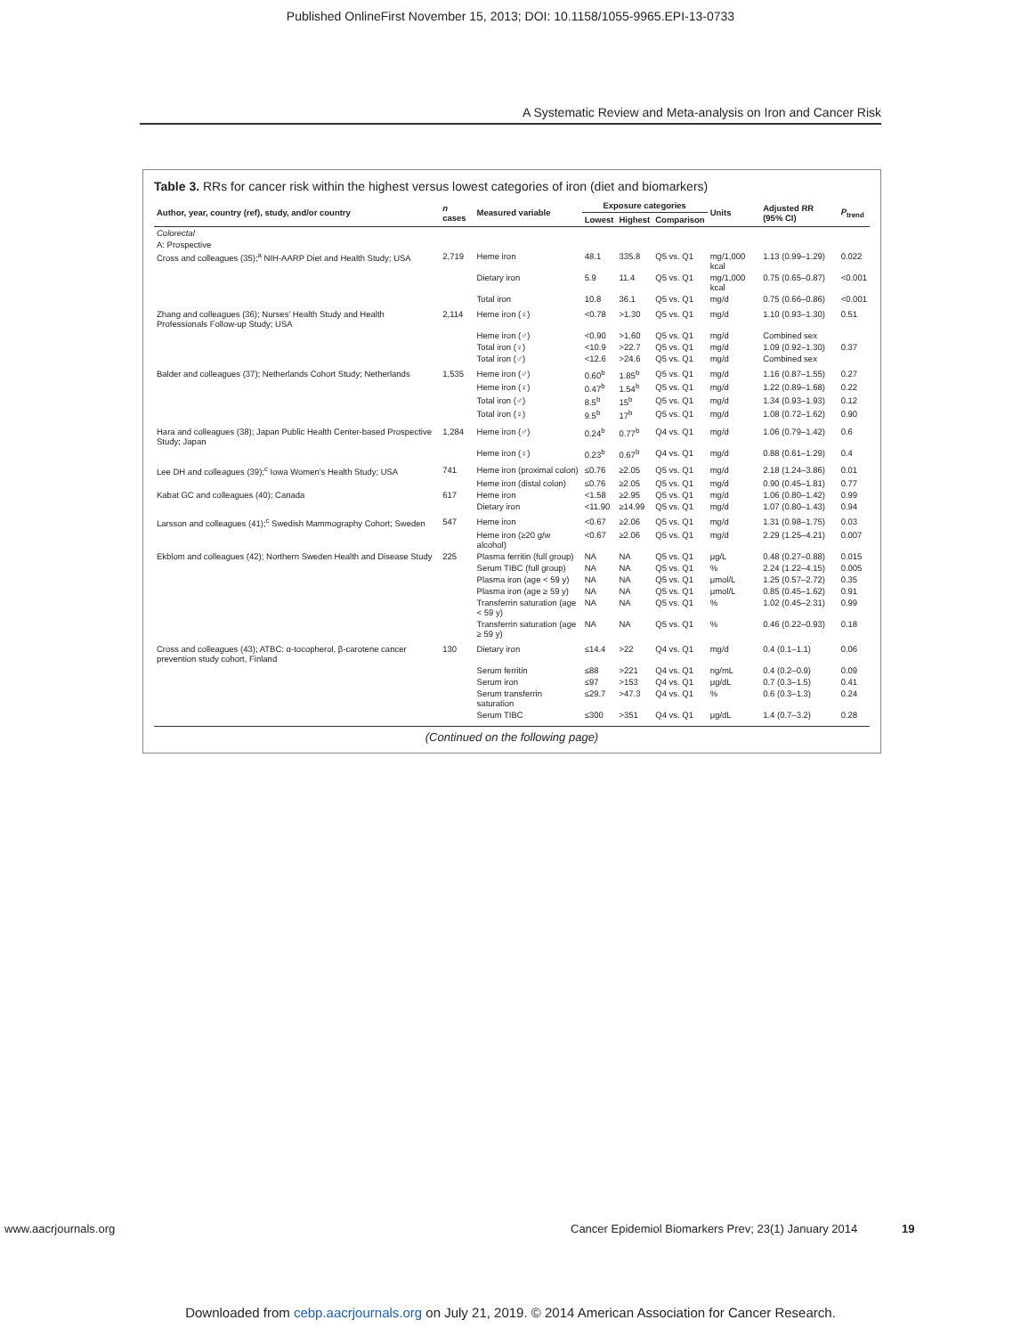Published OnlineFirst November 15, 2013; DOI: 10.1158/1055-9965.EPI-13-0733
A Systematic Review and Meta-analysis on Iron and Cancer Risk
Table 3. RRs for cancer risk within the highest versus lowest categories of iron (diet and biomarkers)
| Author, year, country (ref), study, and/or country | n cases | Measured variable | Exposure categories | | | Units | Adjusted RR (95% CI) | P<sub>trend</sub> |
| --- | --- | --- | --- | --- | --- | --- | --- | --- |
| | | | Lowest | Highest | Comparison | | | |
| Colorectal | | | | | | | | |
| A: Prospective | | | | | | | | |
| Cross and colleagues (35);<sup>a</sup> NIH-AARP Diet and Health Study; USA | 2,719 | Heme iron | 48.1 | 335.8 | Q5 vs. Q1 | mg/1,000 kcal | 1.13 (0.99–1.29) | 0.022 |
| | | Dietary iron | 5.9 | 11.4 | Q5 vs. Q1 | mg/1,000 kcal | 0.75 (0.65–0.87) | <0.001 |
| | | Total iron | 10.8 | 36.1 | Q5 vs. Q1 | mg/d | 0.75 (0.66–0.86) | <0.001 |
| Zhang and colleagues (36); Nurses' Health Study and Health Professionals Follow-up Study; USA | 2,114 | Heme iron (♀) | <0.78 | >1.30 | Q5 vs. Q1 | mg/d | 1.10 (0.93–1.30) | 0.51 |
| | | Heme iron (♂) | <0.90 | >1.60 | Q5 vs. Q1 | mg/d | Combined sex | |
| | | Total iron (♀) | <10.9 | >22.7 | Q5 vs. Q1 | mg/d | 1.09 (0.92–1.30) | 0.37 |
| | | Total iron (♂) | <12.6 | >24.6 | Q5 vs. Q1 | mg/d | Combined sex | |
| Balder and colleagues (37); Netherlands Cohort Study; Netherlands | 1,535 | Heme iron (♂) | 0.60<sup>b</sup> | 1.85<sup>b</sup> | Q5 vs. Q1 | mg/d | 1.16 (0.87–1.55) | 0.27 |
| | | Heme iron (♀) | 0.47<sup>b</sup> | 1.54<sup>b</sup> | Q5 vs. Q1 | mg/d | 1.22 (0.89–1.68) | 0.22 |
| | | Total iron (♂) | 8.5<sup>b</sup> | 15<sup>b</sup> | Q5 vs. Q1 | mg/d | 1.34 (0.93–1.93) | 0.12 |
| | | Total iron (♀) | 9.5<sup>b</sup> | 17<sup>b</sup> | Q5 vs. Q1 | mg/d | 1.08 (0.72–1.62) | 0.90 |
| Hara and colleagues (38); Japan Public Health Center-based Prospective Study; Japan | 1,284 | Heme iron (♂) | 0.24<sup>b</sup> | 0.77<sup>b</sup> | Q4 vs. Q1 | mg/d | 1.06 (0.79–1.42) | 0.6 |
| | | Heme iron (♀) | 0.23<sup>b</sup> | 0.67<sup>b</sup> | Q4 vs. Q1 | mg/d | 0.88 (0.61–1.29) | 0.4 |
| Lee DH and colleagues (39);<sup>c</sup> Iowa Women's Health Study; USA | 741 | Heme iron (proximal colon) | ≤0.76 | ≥2.05 | Q5 vs. Q1 | mg/d | 2.18 (1.24–3.86) | 0.01 |
| | | Heme iron (distal colon) | ≤0.76 | ≥2.05 | Q5 vs. Q1 | mg/d | 0.90 (0.45–1.81) | 0.77 |
| Kabat GC and colleagues (40); Canada | 617 | Heme iron | <1.58 | ≥2.95 | Q5 vs. Q1 | mg/d | 1.06 (0.80–1.42) | 0.99 |
| | | Dietary iron | <11.90 | ≥14.99 | Q5 vs. Q1 | mg/d | 1.07 (0.80–1.43) | 0.94 |
| Larsson and colleagues (41);<sup>c</sup> Swedish Mammography Cohort; Sweden | 547 | Heme iron | <0.67 | ≥2.06 | Q5 vs. Q1 | mg/d | 1.31 (0.98–1.75) | 0.03 |
| | | Heme iron (≥20 g/w alcohol) | <0.67 | ≥2.06 | Q5 vs. Q1 | mg/d | 2.29 (1.25–4.21) | 0.007 |
| Ekblom and colleagues (42); Northern Sweden Health and Disease Study | 225 | Plasma ferritin (full group) | NA | NA | Q5 vs. Q1 | μg/L | 0.48 (0.27–0.88) | 0.015 |
| | | Serum TIBC (full group) | NA | NA | Q5 vs. Q1 | % | 2.24 (1.22–4.15) | 0.005 |
| | | Plasma iron (age < 59 y) | NA | NA | Q5 vs. Q1 | μmol/L | 1.25 (0.57–2.72) | 0.35 |
| | | Plasma iron (age ≥ 59 y) | NA | NA | Q5 vs. Q1 | μmol/L | 0.85 (0.45–1.62) | 0.91 |
| | | Transferrin saturation (age < 59 y) | NA | NA | Q5 vs. Q1 | % | 1.02 (0.45–2.31) | 0.99 |
| | | Transferrin saturation (age ≥ 59 y) | NA | NA | Q5 vs. Q1 | % | 0.46 (0.22–0.93) | 0.18 |
| Cross and colleagues (43); ATBC: α-tocopherol, β-carotene cancer prevention study cohort, Finland | 130 | Dietary iron | ≤14.4 | >22 | Q4 vs. Q1 | mg/d | 0.4 (0.1–1.1) | 0.06 |
| | | Serum ferritin | ≤88 | >221 | Q4 vs. Q1 | ng/mL | 0.4 (0.2–0.9) | 0.09 |
| | | Serum iron | ≤97 | >153 | Q4 vs. Q1 | μg/dL | 0.7 (0.3–1.5) | 0.41 |
| | | Serum transferrin saturation | ≤29.7 | >47.3 | Q4 vs. Q1 | % | 0.6 (0.3–1.3) | 0.24 |
| | | Serum TIBC | ≤300 | >351 | Q4 vs. Q1 | μg/dL | 1.4 (0.7–3.2) | 0.28 |
(Continued on the following page)
www.aacrjournals.org Cancer Epidemiol Biomarkers Prev; 23(1) January 2014 19
Downloaded from cebp.aacrjournals.org on July 21, 2019. © 2014 American Association for Cancer Research.